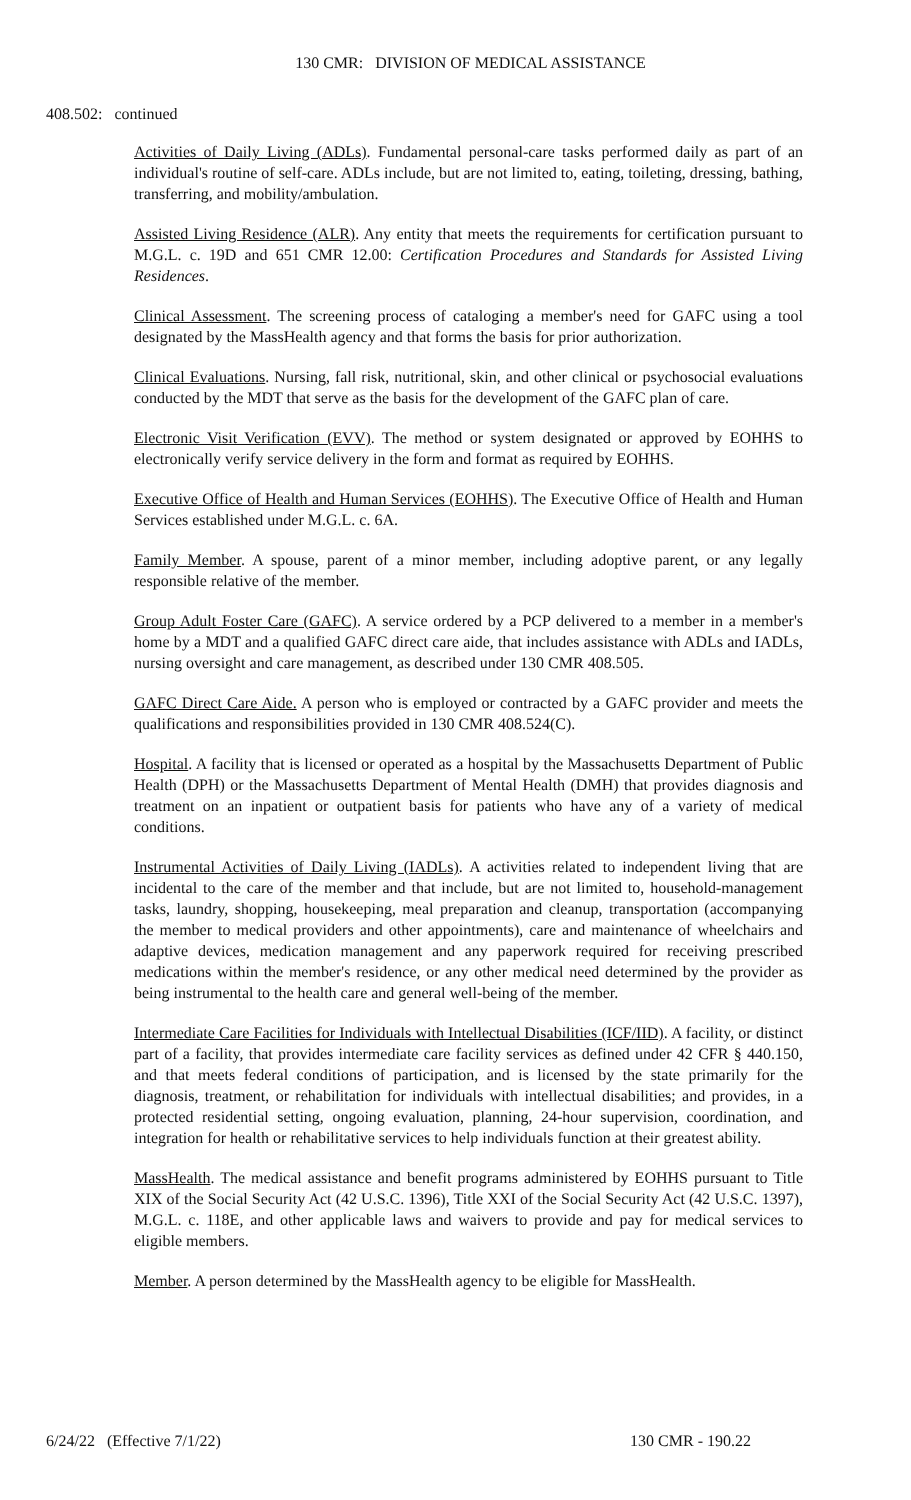130 CMR: DIVISION OF MEDICAL ASSISTANCE
408.502: continued
Activities of Daily Living (ADLs). Fundamental personal-care tasks performed daily as part of an individual's routine of self-care. ADLs include, but are not limited to, eating, toileting, dressing, bathing, transferring, and mobility/ambulation.
Assisted Living Residence (ALR). Any entity that meets the requirements for certification pursuant to M.G.L. c. 19D and 651 CMR 12.00: Certification Procedures and Standards for Assisted Living Residences.
Clinical Assessment. The screening process of cataloging a member's need for GAFC using a tool designated by the MassHealth agency and that forms the basis for prior authorization.
Clinical Evaluations. Nursing, fall risk, nutritional, skin, and other clinical or psychosocial evaluations conducted by the MDT that serve as the basis for the development of the GAFC plan of care.
Electronic Visit Verification (EVV). The method or system designated or approved by EOHHS to electronically verify service delivery in the form and format as required by EOHHS.
Executive Office of Health and Human Services (EOHHS). The Executive Office of Health and Human Services established under M.G.L. c. 6A.
Family Member. A spouse, parent of a minor member, including adoptive parent, or any legally responsible relative of the member.
Group Adult Foster Care (GAFC). A service ordered by a PCP delivered to a member in a member's home by a MDT and a qualified GAFC direct care aide, that includes assistance with ADLs and IADLs, nursing oversight and care management, as described under 130 CMR 408.505.
GAFC Direct Care Aide. A person who is employed or contracted by a GAFC provider and meets the qualifications and responsibilities provided in 130 CMR 408.524(C).
Hospital. A facility that is licensed or operated as a hospital by the Massachusetts Department of Public Health (DPH) or the Massachusetts Department of Mental Health (DMH) that provides diagnosis and treatment on an inpatient or outpatient basis for patients who have any of a variety of medical conditions.
Instrumental Activities of Daily Living (IADLs). A activities related to independent living that are incidental to the care of the member and that include, but are not limited to, household-management tasks, laundry, shopping, housekeeping, meal preparation and cleanup, transportation (accompanying the member to medical providers and other appointments), care and maintenance of wheelchairs and adaptive devices, medication management and any paperwork required for receiving prescribed medications within the member's residence, or any other medical need determined by the provider as being instrumental to the health care and general well-being of the member.
Intermediate Care Facilities for Individuals with Intellectual Disabilities (ICF/IID). A facility, or distinct part of a facility, that provides intermediate care facility services as defined under 42 CFR § 440.150, and that meets federal conditions of participation, and is licensed by the state primarily for the diagnosis, treatment, or rehabilitation for individuals with intellectual disabilities; and provides, in a protected residential setting, ongoing evaluation, planning, 24-hour supervision, coordination, and integration for health or rehabilitative services to help individuals function at their greatest ability.
MassHealth. The medical assistance and benefit programs administered by EOHHS pursuant to Title XIX of the Social Security Act (42 U.S.C. 1396), Title XXI of the Social Security Act (42 U.S.C. 1397), M.G.L. c. 118E, and other applicable laws and waivers to provide and pay for medical services to eligible members.
Member. A person determined by the MassHealth agency to be eligible for MassHealth.
6/24/22 (Effective 7/1/22) 130 CMR - 190.22